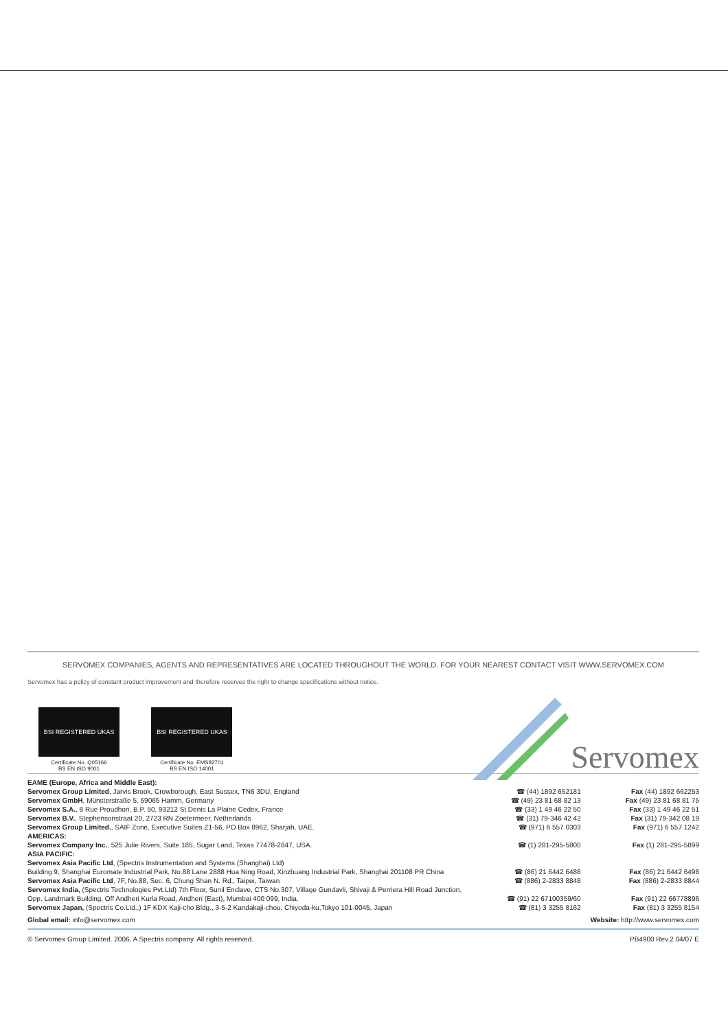SERVOMEX COMPANIES, AGENTS AND REPRESENTATIVES ARE LOCATED THROUGHOUT THE WORLD. FOR YOUR NEAREST CONTACT VISIT WWW.SERVOMEX.COM
Servomex has a policy of constant product improvement and therefore reserves the right to change specifications without notice.
BSI REGISTERED UKAS
Certificate No. Q05166
BS EN ISO 9001
BSI REGISTERED UKAS
Certificate No. EMS82701
BS EN ISO 14001
Servomex
| EAME (Europe, Africa and Middle East): | | |
| Servomex Group Limited , Jarvis Brook, Crowborough, East Sussex, TN6 3DU, England | ☎ (44) 1892 652181 | Fax (44) 1892 662253 |
| Servomex GmbH , Münsterstraße 5, 59065 Hamm, Germany | ☎ (49) 23 81 68 82 13 | Fax (49) 23 81 68 81 75 |
| Servomex S.A. , 8 Rue Proudhon, B.P. 50, 93212 St Denis La Plaine Cedex, France | ☎ (33) 1 49 46 22 50 | Fax (33) 1 49 46 22 51 |
| Servomex B.V. , Stephensonstraat 20, 2723 RN Zoetermeer, Netherlands | ☎ (31) 79-346 42 42 | Fax (31) 79-342 08 19 |
| Servomex Group Limited. , SAIF Zone, Executive Suites Z1-56, PO Box 8962, Sharjah, UAE. | ☎ (971) 6 557 0303 | Fax (971) 6 557 1242 |
| AMERICAS: | | |
| Servomex Company Inc. , 525 Julie Rivers, Suite 185, Sugar Land, Texas 77478-2847, USA. | ☎ (1) 281-295-5800 | Fax (1) 281-295-5899 |
| ASIA PACIFIC: | | |
| Servomex Asia Pacific Ltd , (Spectris Instrumentation and Systems (Shanghai) Ltd) | | |
| Building 9, Shanghai Euromate Industrial Park, No.88 Lane 2888 Hua Ning Road, Xinzhuang Industrial Park, Shanghai 201108 PR China | ☎ (86) 21 6442 6488 | Fax (86) 21 6442 6498 |
| Servomex Asia Pacific Ltd , 7F, No.88, Sec. 6, Chung Shan N. Rd., Taipei, Taiwan | ☎ (886) 2-2833 8848 | Fax (886) 2-2833 8844 |
| Servomex India, (Spectris Technologies Pvt.Ltd) 7th Floor, Sunil Enclave, CTS No.307, Village Gundavli, Shivaji & Perriera Hill Road Junction, | | |
| Opp. Landmark Building, Off Andheri Kurla Road, Andheri (East), Mumbai 400 099, India. | ☎ (91) 22 67100359/60 | Fax (91) 22 66778896 |
| Servomex Japan, (Spectris Co.Ltd.,) 1F KDX Kaji-cho Bldg., 3-5-2 Kandakaji-chou, Chiyoda-ku,Tokyo 101-0045, Japan | ☎ (81) 3 3255 8162 | Fax (81) 3 3255 8154 |
| Global email: info@servomex.com | | Website: http://www.servomex.com |
© Servomex Group Limited. 2006. A Spectris company. All rights reserved. PB4900 Rev.2 04/07 E